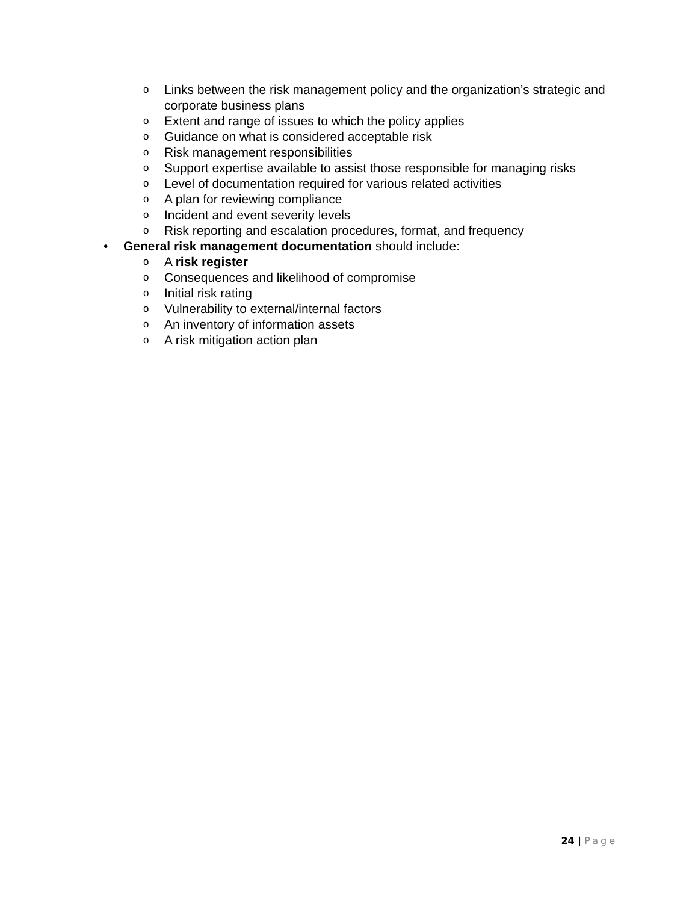o Links between the risk management policy and the organization’s strategic and corporate business plans
o Extent and range of issues to which the policy applies
o Guidance on what is considered acceptable risk
o Risk management responsibilities
o Support expertise available to assist those responsible for managing risks
o Level of documentation required for various related activities
o A plan for reviewing compliance
o Incident and event severity levels
o Risk reporting and escalation procedures, format, and frequency
• General risk management documentation should include:
o A risk register
o Consequences and likelihood of compromise
o Initial risk rating
o Vulnerability to external/internal factors
o An inventory of information assets
o A risk mitigation action plan
24 | Page